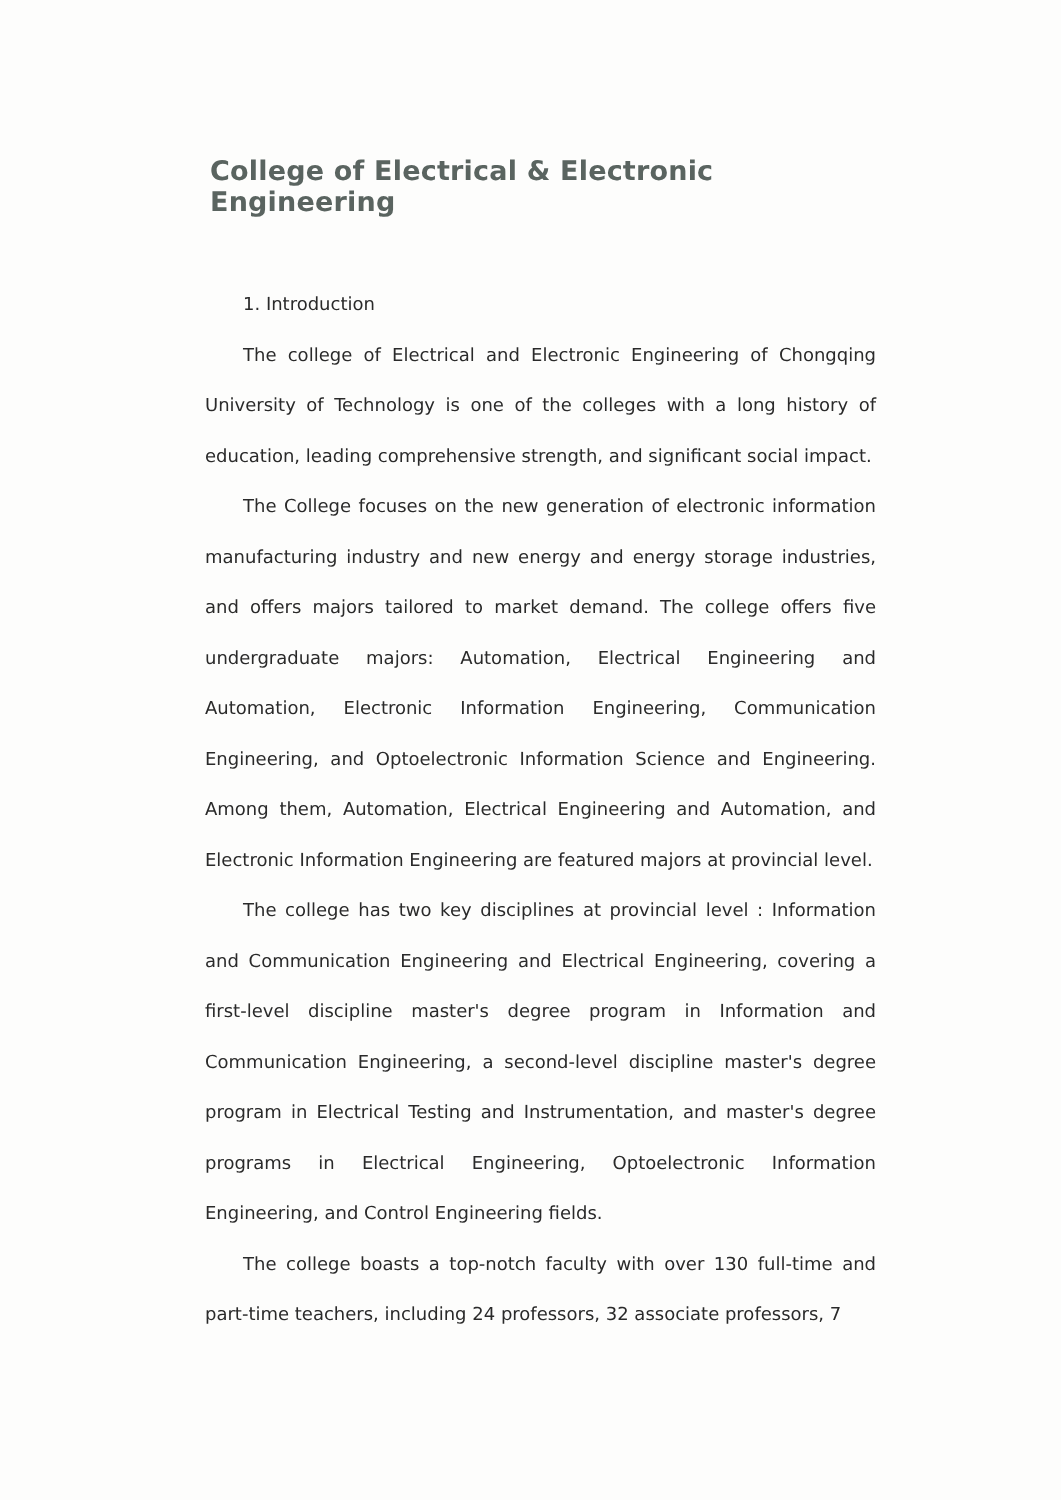College of Electrical & Electronic Engineering
1. Introduction
The college of Electrical and Electronic Engineering of Chongqing University of Technology is one of the colleges with a long history of education, leading comprehensive strength, and significant social impact.
The College focuses on the new generation of electronic information manufacturing industry and new energy and energy storage industries, and offers majors tailored to market demand. The college offers five undergraduate majors: Automation, Electrical Engineering and Automation, Electronic Information Engineering, Communication Engineering, and Optoelectronic Information Science and Engineering. Among them, Automation, Electrical Engineering and Automation, and Electronic Information Engineering are featured majors at provincial level.
The college has two key disciplines at provincial level : Information and Communication Engineering and Electrical Engineering, covering a first-level discipline master's degree program in Information and Communication Engineering, a second-level discipline master's degree program in Electrical Testing and Instrumentation, and master's degree programs in Electrical Engineering, Optoelectronic Information Engineering, and Control Engineering fields.
The college boasts a top-notch faculty with over 130 full-time and part-time teachers, including 24 professors, 32 associate professors, 7